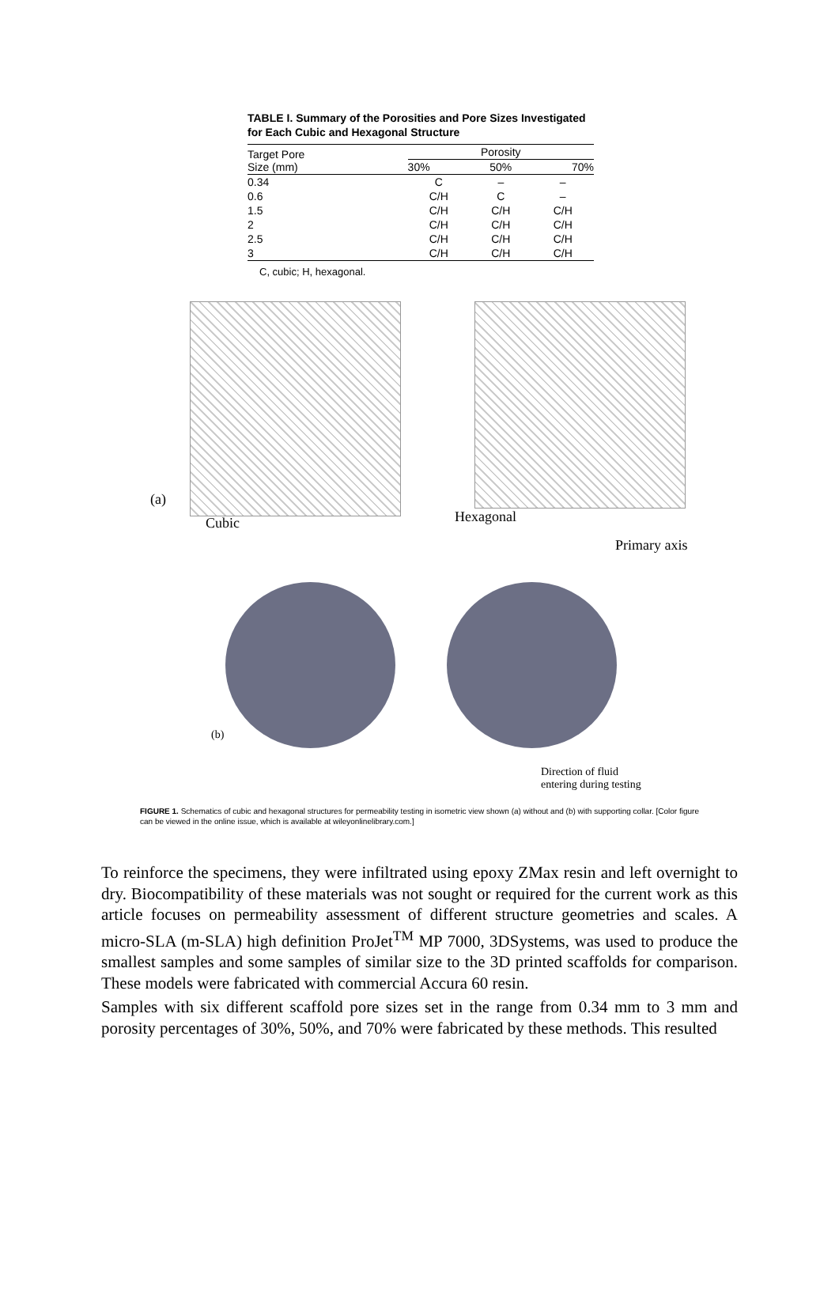TABLE I. Summary of the Porosities and Pore Sizes Investigated for Each Cubic and Hexagonal Structure
| Target Pore Size (mm) | Porosity | | |
| --- | --- | --- | --- |
| | 30% | 50% | 70% |
| 0.34 | C | – | – |
| 0.6 | C/H | C | – |
| 1.5 | C/H | C/H | C/H |
| 2 | C/H | C/H | C/H |
| 2.5 | C/H | C/H | C/H |
| 3 | C/H | C/H | C/H |
C, cubic; H, hexagonal.
(a)
Cubic Hexagonal
Primary axis
(b)
Direction of fluid
entering during testing
FIGURE 1. Schematics of cubic and hexagonal structures for permeability testing in isometric view shown (a) without and (b) with supporting collar. [Color figure can be viewed in the online issue, which is available at wileyonlinelibrary.com.]
To reinforce the specimens, they were infiltrated using epoxy ZMax resin and left overnight to dry. Biocompatibility of these materials was not sought or required for the current work as this article focuses on permeability assessment of different structure geometries and scales. A micro-SLA (m-SLA) high definition ProJet<sup>TM</sup> MP 7000, 3DSystems, was used to produce the smallest samples and some samples of similar size to the 3D printed scaffolds for comparison. These models were fabricated with commercial Accura 60 resin.
Samples with six different scaffold pore sizes set in the range from 0.34 mm to 3 mm and porosity percentages of 30%, 50%, and 70% were fabricated by these methods. This resulted